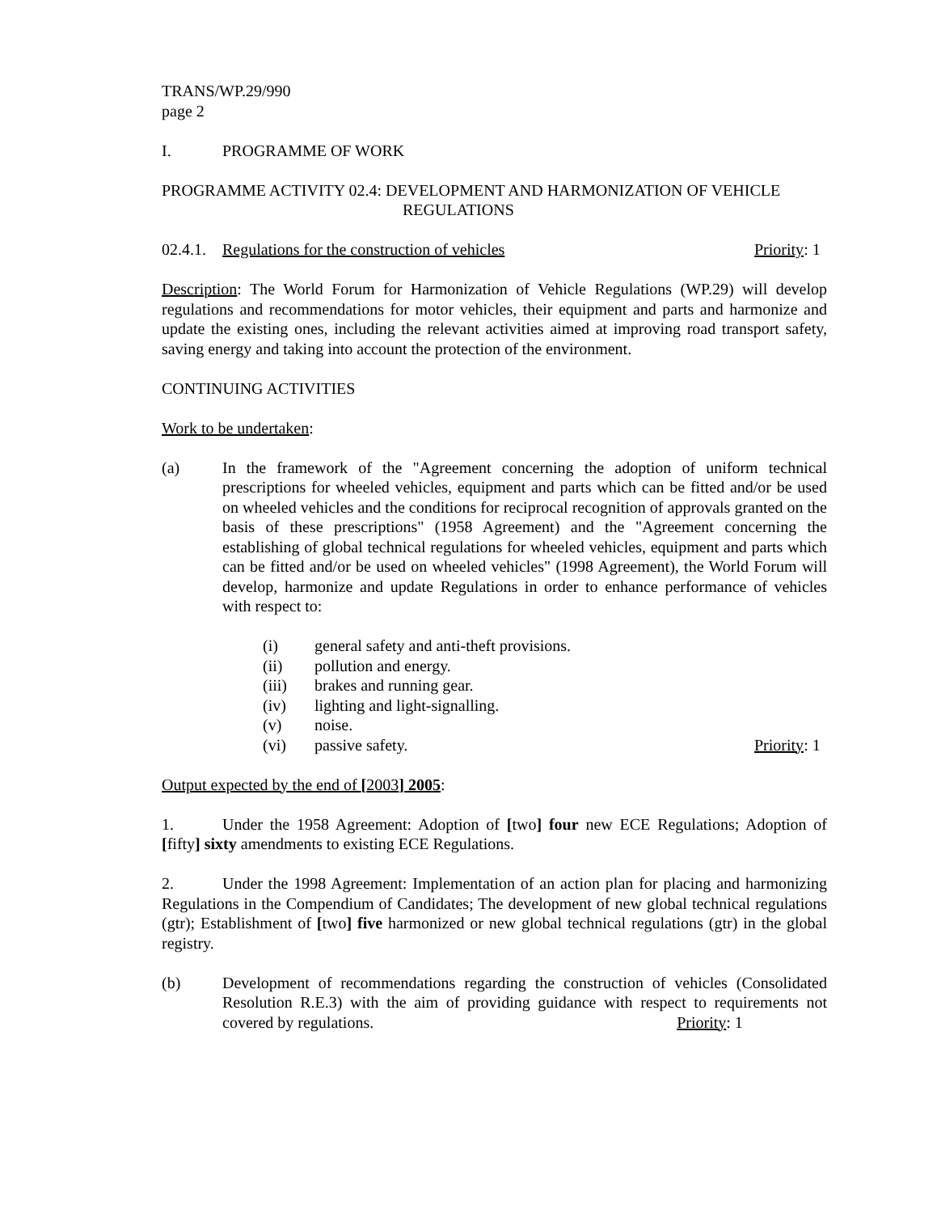TRANS/WP.29/990
page 2
I. PROGRAMME OF WORK
PROGRAMME ACTIVITY 02.4: DEVELOPMENT AND HARMONIZATION OF VEHICLE
REGULATIONS
02.4.1. Regulations for the construction of vehicles Priority: 1
Description: The World Forum for Harmonization of Vehicle Regulations (WP.29) will develop regulations and recommendations for motor vehicles, their equipment and parts and harmonize and update the existing ones, including the relevant activities aimed at improving road transport safety, saving energy and taking into account the protection of the environment.
CONTINUING ACTIVITIES
Work to be undertaken:
(a) In the framework of the "Agreement concerning the adoption of uniform technical prescriptions for wheeled vehicles, equipment and parts which can be fitted and/or be used on wheeled vehicles and the conditions for reciprocal recognition of approvals granted on the basis of these prescriptions" (1958 Agreement) and the "Agreement concerning the establishing of global technical regulations for wheeled vehicles, equipment and parts which can be fitted and/or be used on wheeled vehicles" (1998 Agreement), the World Forum will develop, harmonize and update Regulations in order to enhance performance of vehicles with respect to:
(i) general safety and anti-theft provisions.
(ii) pollution and energy.
(iii) brakes and running gear.
(iv) lighting and light-signalling.
(v) noise.
(vi) passive safety. Priority: 1
Output expected by the end of [2003] 2005:
1. Under the 1958 Agreement: Adoption of [two] four new ECE Regulations; Adoption of [fifty] sixty amendments to existing ECE Regulations.
2. Under the 1998 Agreement: Implementation of an action plan for placing and harmonizing Regulations in the Compendium of Candidates; The development of new global technical regulations (gtr); Establishment of [two] five harmonized or new global technical regulations (gtr) in the global registry.
(b) Development of recommendations regarding the construction of vehicles (Consolidated Resolution R.E.3) with the aim of providing guidance with respect to requirements not covered by regulations. Priority: 1